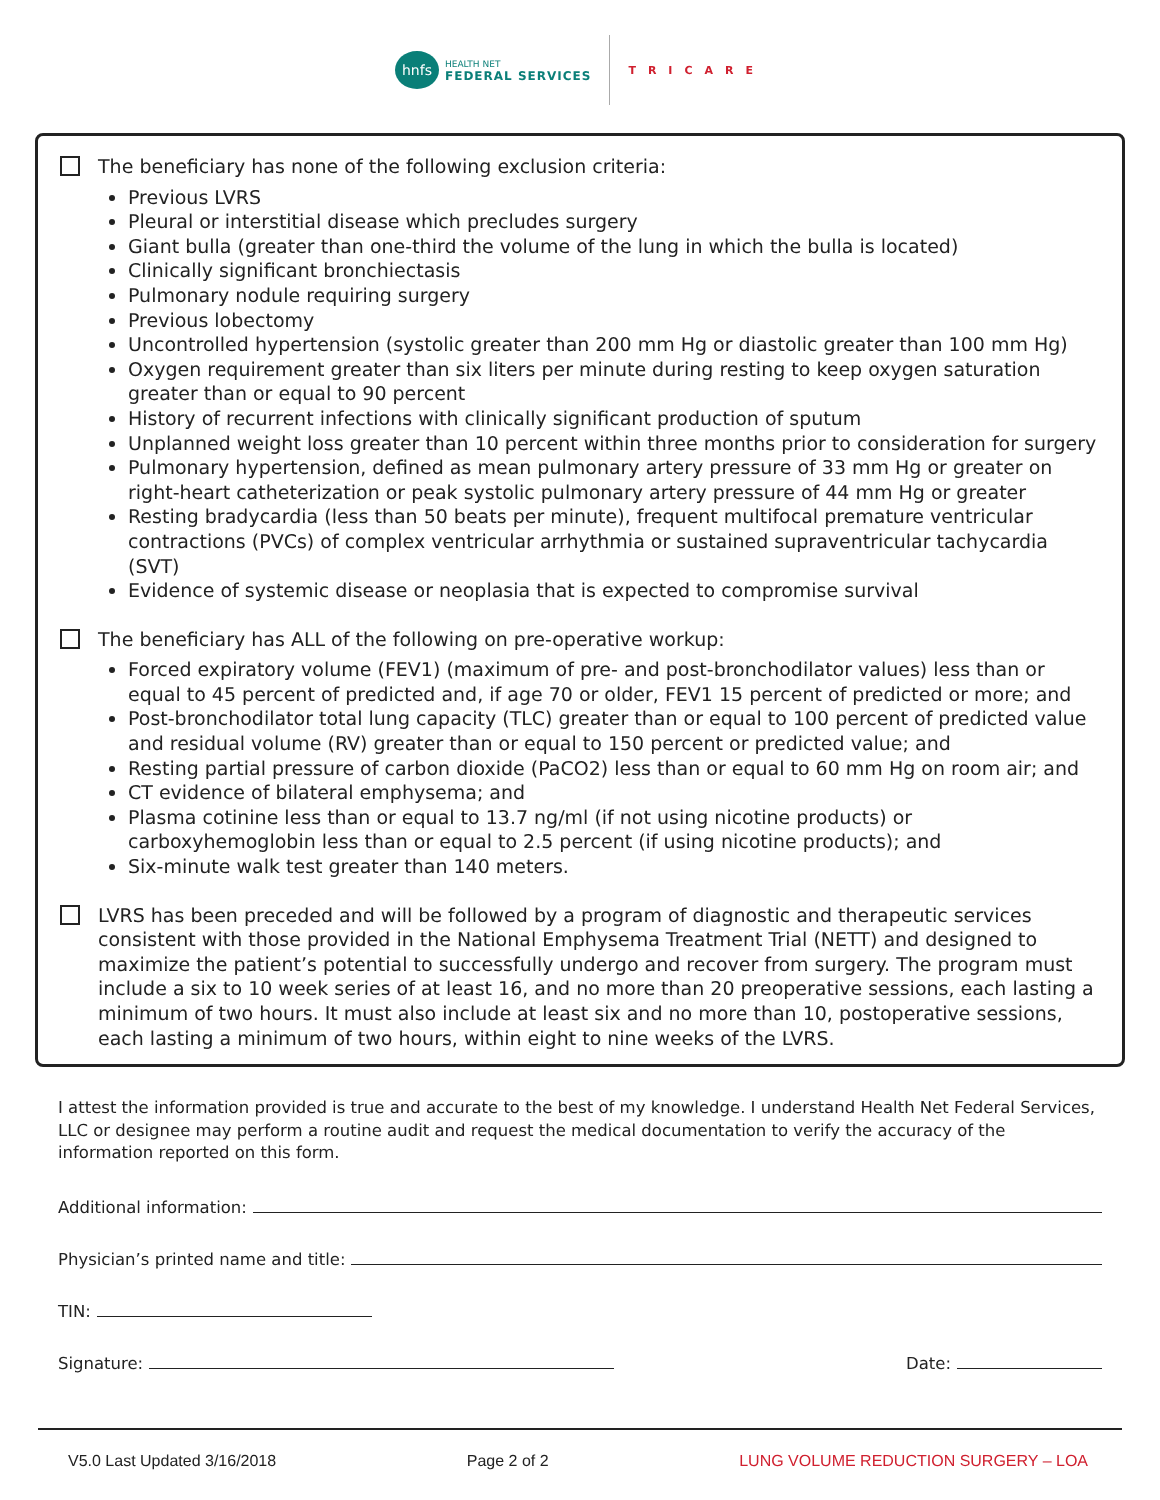hnfs
HEALTH NET
FEDERAL SERVICES
TRICARE
The beneficiary has none of the following exclusion criteria:
Previous LVRS
Pleural or interstitial disease which precludes surgery
Giant bulla (greater than one-third the volume of the lung in which the bulla is located)
Clinically significant bronchiectasis
Pulmonary nodule requiring surgery
Previous lobectomy
Uncontrolled hypertension (systolic greater than 200 mm Hg or diastolic greater than 100 mm Hg)
Oxygen requirement greater than six liters per minute during resting to keep oxygen saturation greater than or equal to 90 percent
History of recurrent infections with clinically significant production of sputum
Unplanned weight loss greater than 10 percent within three months prior to consideration for surgery
Pulmonary hypertension, defined as mean pulmonary artery pressure of 33 mm Hg or greater on right-heart catheterization or peak systolic pulmonary artery pressure of 44 mm Hg or greater
Resting bradycardia (less than 50 beats per minute), frequent multifocal premature ventricular contractions (PVCs) of complex ventricular arrhythmia or sustained supraventricular tachycardia (SVT)
Evidence of systemic disease or neoplasia that is expected to compromise survival
The beneficiary has ALL of the following on pre-operative workup:
Forced expiratory volume (FEV1) (maximum of pre- and post-bronchodilator values) less than or equal to 45 percent of predicted and, if age 70 or older, FEV1 15 percent of predicted or more; and
Post-bronchodilator total lung capacity (TLC) greater than or equal to 100 percent of predicted value and residual volume (RV) greater than or equal to 150 percent or predicted value; and
Resting partial pressure of carbon dioxide (PaCO2) less than or equal to 60 mm Hg on room air; and
CT evidence of bilateral emphysema; and
Plasma cotinine less than or equal to 13.7 ng/ml (if not using nicotine products) or carboxyhemoglobin less than or equal to 2.5 percent (if using nicotine products); and
Six-minute walk test greater than 140 meters.
LVRS has been preceded and will be followed by a program of diagnostic and therapeutic services consistent with those provided in the National Emphysema Treatment Trial (NETT) and designed to maximize the patient’s potential to successfully undergo and recover from surgery. The program must include a six to 10 week series of at least 16, and no more than 20 preoperative sessions, each lasting a minimum of two hours. It must also include at least six and no more than 10, postoperative sessions, each lasting a minimum of two hours, within eight to nine weeks of the LVRS.
I attest the information provided is true and accurate to the best of my knowledge. I understand Health Net Federal Services, LLC or designee may perform a routine audit and request the medical documentation to verify the accuracy of the information reported on this form.
Additional information:
Physician’s printed name and title:
TIN:
Signature: Date:
V5.0 Last Updated 3/16/2018 Page 2 of 2 LUNG VOLUME REDUCTION SURGERY – LOA